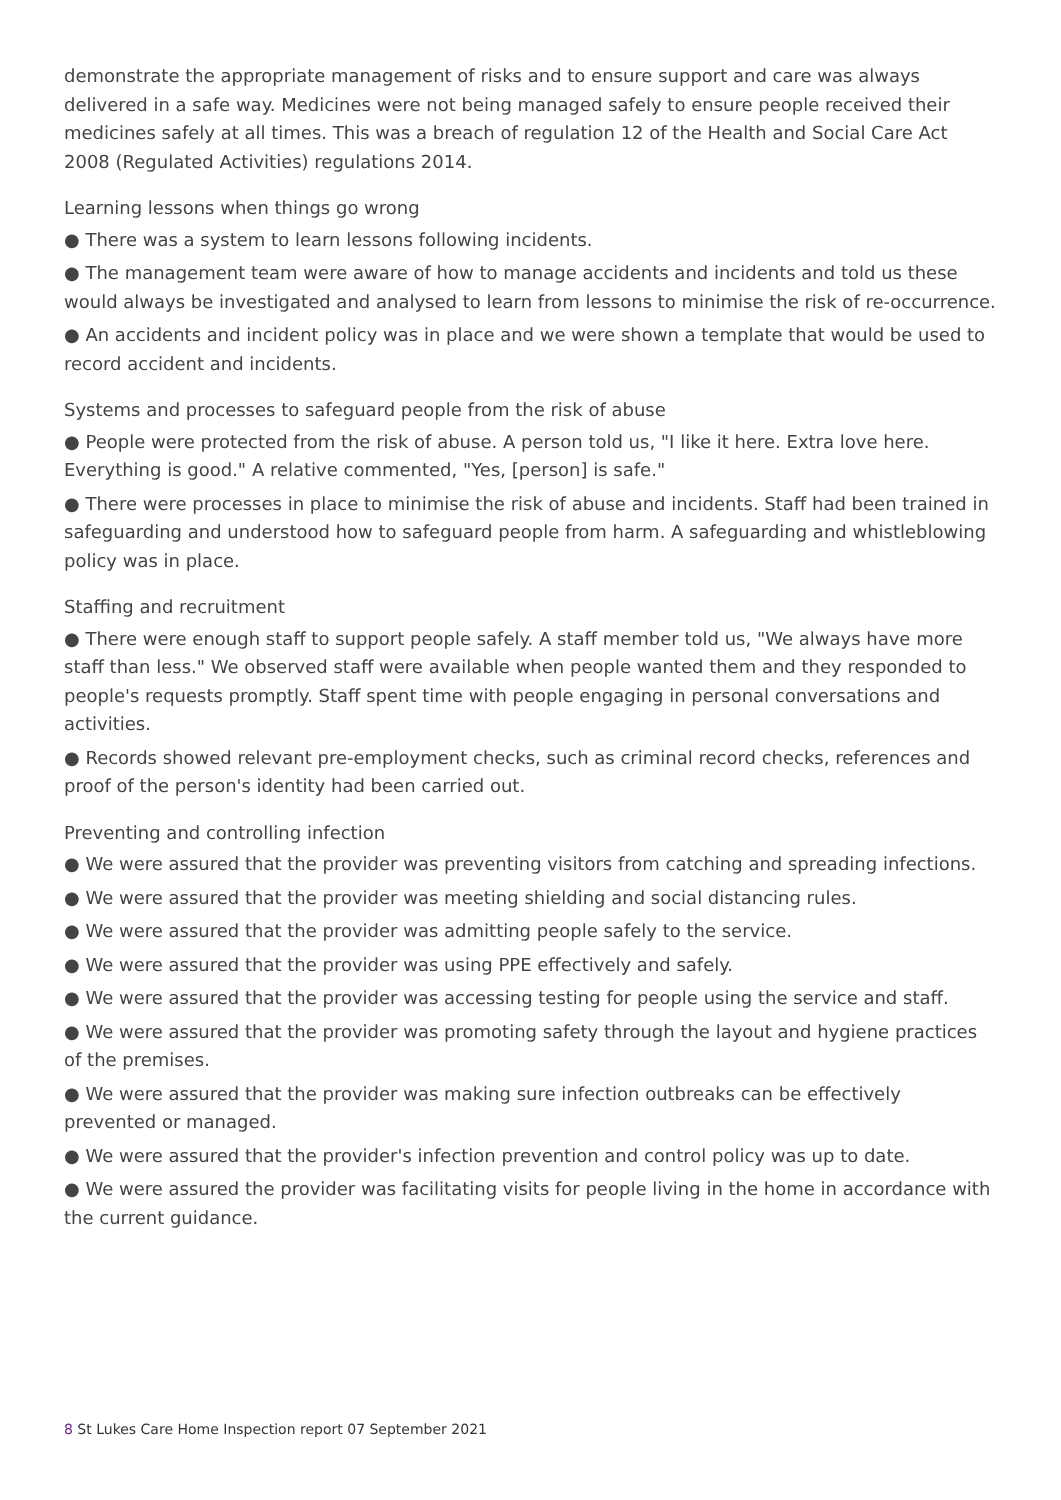demonstrate the appropriate management of risks and to ensure support and care was always delivered in a safe way. Medicines were not being managed safely to ensure people received their medicines safely at all times. This was a breach of regulation 12 of the Health and Social Care Act 2008 (Regulated Activities) regulations 2014.
Learning lessons when things go wrong
● There was a system to learn lessons following incidents.
● The management team were aware of how to manage accidents and incidents and told us these would always be investigated and analysed to learn from lessons to minimise the risk of re-occurrence.
● An accidents and incident policy was in place and we were shown a template that would be used to record accident and incidents.
Systems and processes to safeguard people from the risk of abuse
● People were protected from the risk of abuse. A person told us, "I like it here. Extra love here. Everything is good." A relative commented, "Yes, [person] is safe."
● There were processes in place to minimise the risk of abuse and incidents. Staff had been trained in safeguarding and understood how to safeguard people from harm. A safeguarding and whistleblowing policy was in place.
Staffing and recruitment
● There were enough staff to support people safely. A staff member told us, "We always have more staff than less." We observed staff were available when people wanted them and they responded to people's requests promptly. Staff spent time with people engaging in personal conversations and activities.
● Records showed relevant pre-employment checks, such as criminal record checks, references and proof of the person's identity had been carried out.
Preventing and controlling infection
● We were assured that the provider was preventing visitors from catching and spreading infections.
● We were assured that the provider was meeting shielding and social distancing rules.
● We were assured that the provider was admitting people safely to the service.
● We were assured that the provider was using PPE effectively and safely.
● We were assured that the provider was accessing testing for people using the service and staff.
● We were assured that the provider was promoting safety through the layout and hygiene practices of the premises.
● We were assured that the provider was making sure infection outbreaks can be effectively prevented or managed.
● We were assured that the provider's infection prevention and control policy was up to date.
● We were assured the provider was facilitating visits for people living in the home in accordance with the current guidance.
8 St Lukes Care Home Inspection report 07 September 2021